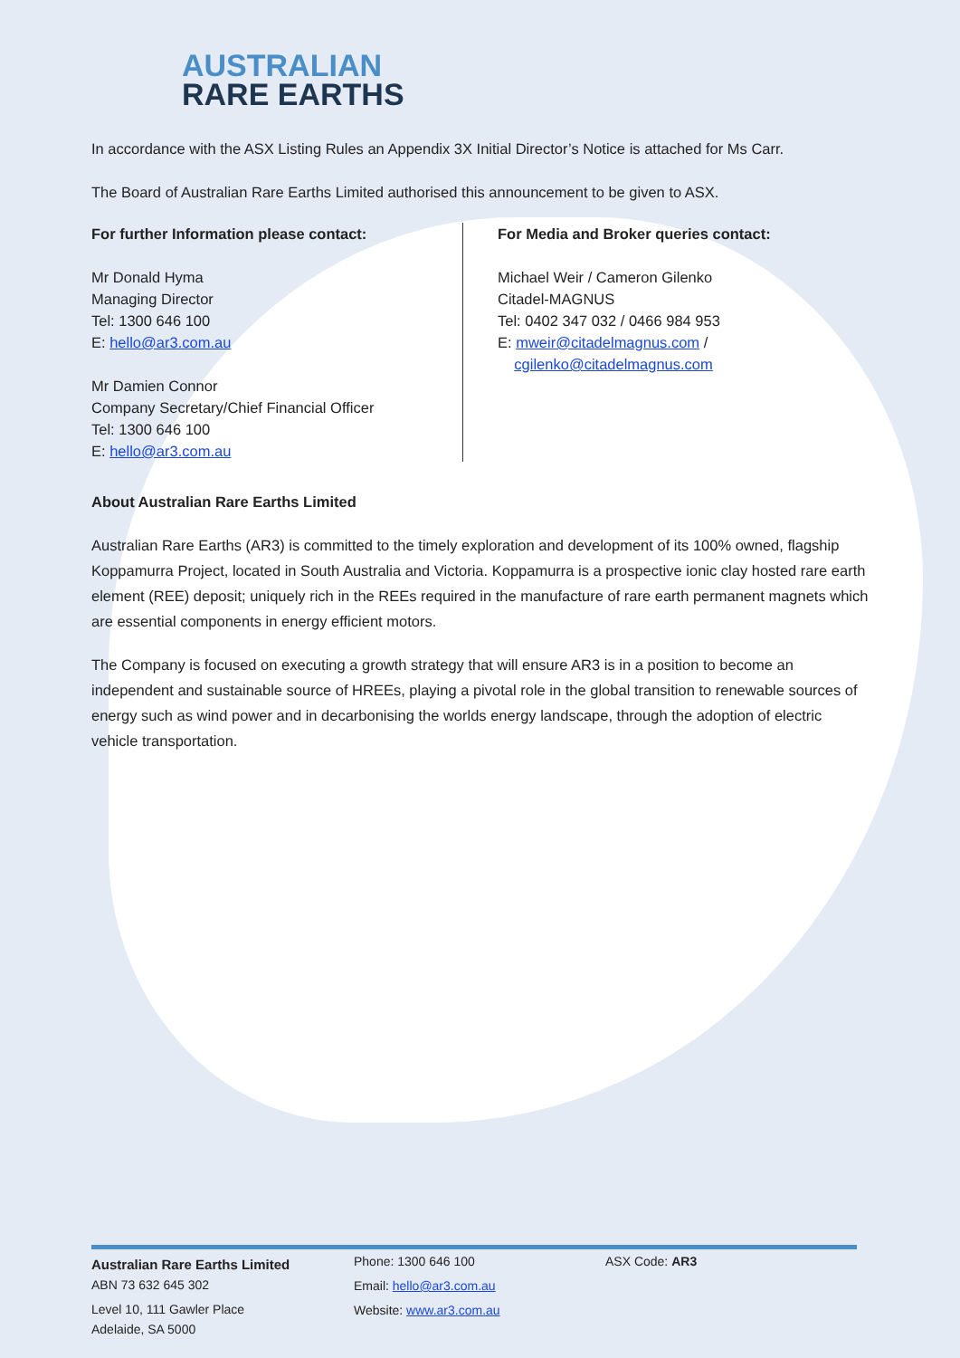AUSTRALIAN
RARE EARTHS
In accordance with the ASX Listing Rules an Appendix 3X Initial Director’s Notice is attached for Ms Carr.
The Board of Australian Rare Earths Limited authorised this announcement to be given to ASX.
For further Information please contact:
Mr Donald Hyma
Managing Director
Tel: 1300 646 100
E: hello@ar3.com.au
Mr Damien Connor
Company Secretary/Chief Financial Officer
Tel: 1300 646 100
E: hello@ar3.com.au
For Media and Broker queries contact:
Michael Weir / Cameron Gilenko
Citadel-MAGNUS
Tel: 0402 347 032 / 0466 984 953
E: mweir@citadelmagnus.com /
cgilenko@citadelmagnus.com
About Australian Rare Earths Limited
Australian Rare Earths (AR3) is committed to the timely exploration and development of its 100% owned, flagship Koppamurra Project, located in South Australia and Victoria. Koppamurra is a prospective ionic clay hosted rare earth element (REE) deposit; uniquely rich in the REEs required in the manufacture of rare earth permanent magnets which are essential components in energy efficient motors.
The Company is focused on executing a growth strategy that will ensure AR3 is in a position to become an independent and sustainable source of HREEs, playing a pivotal role in the global transition to renewable sources of energy such as wind power and in decarbonising the worlds energy landscape, through the adoption of electric vehicle transportation.
Australian Rare Earths Limited
ABN 73 632 645 302
Level 10, 111 Gawler Place
Adelaide, SA 5000
Phone: 1300 646 100
Email: hello@ar3.com.au
Website: www.ar3.com.au
ASX Code: AR3